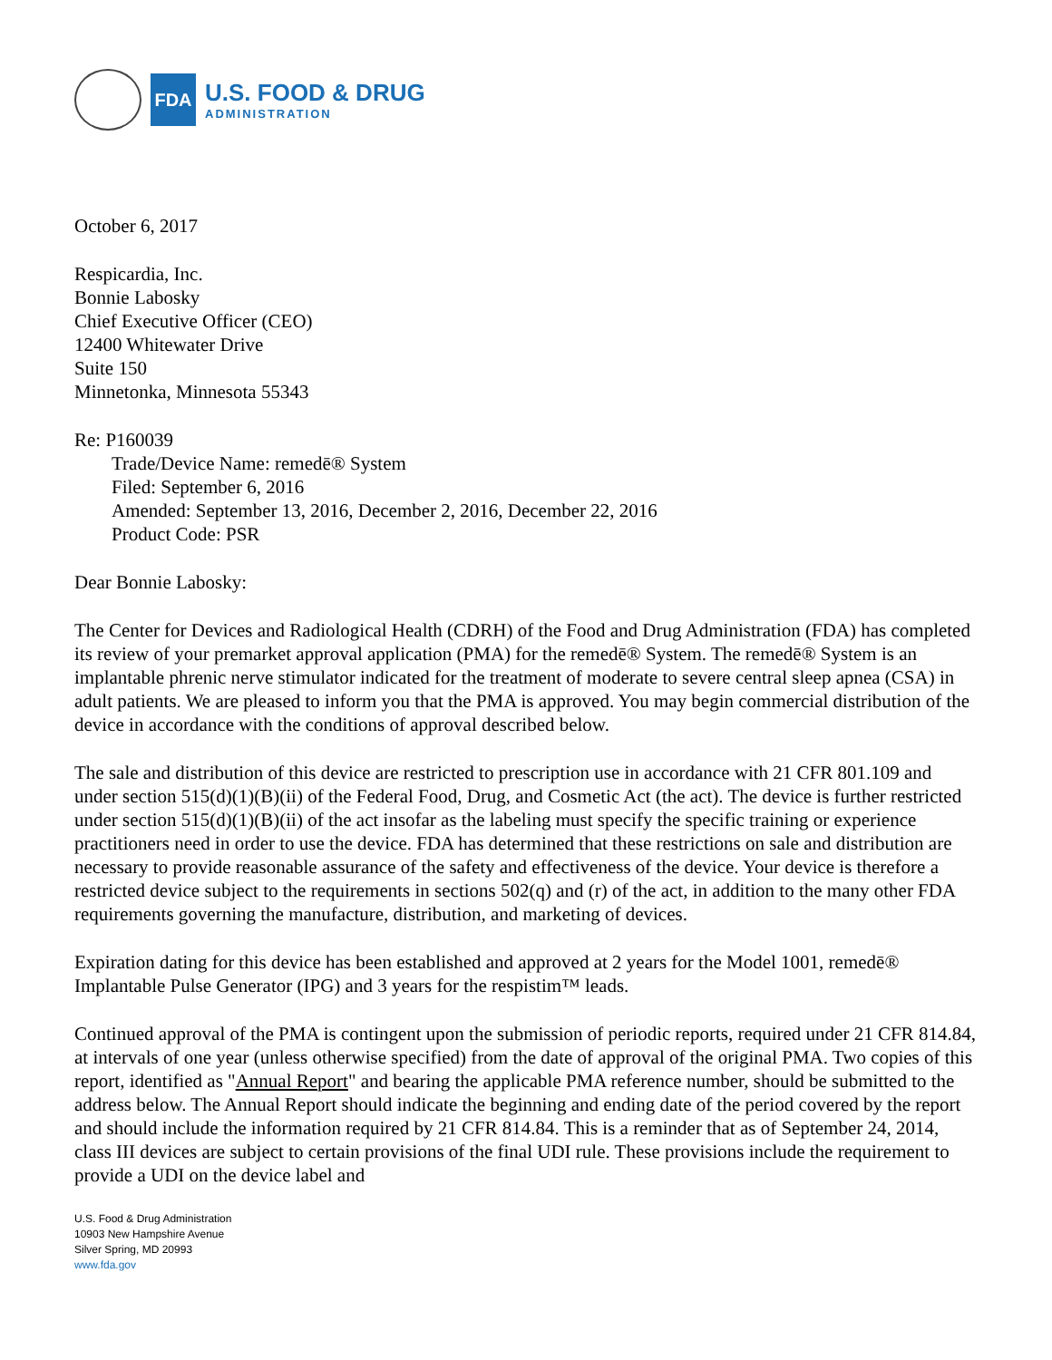FDA
U.S. FOOD & DRUG
ADMINISTRATION
October 6, 2017
Respicardia, Inc.
Bonnie Labosky
Chief Executive Officer (CEO)
12400 Whitewater Drive
Suite 150
Minnetonka, Minnesota 55343
Re: P160039
Trade/Device Name: remedē® System
Filed: September 6, 2016
Amended: September 13, 2016, December 2, 2016, December 22, 2016
Product Code: PSR
Dear Bonnie Labosky:
The Center for Devices and Radiological Health (CDRH) of the Food and Drug Administration (FDA) has completed its review of your premarket approval application (PMA) for the remedē® System. The remedē® System is an implantable phrenic nerve stimulator indicated for the treatment of moderate to severe central sleep apnea (CSA) in adult patients. We are pleased to inform you that the PMA is approved. You may begin commercial distribution of the device in accordance with the conditions of approval described below.
The sale and distribution of this device are restricted to prescription use in accordance with 21 CFR 801.109 and under section 515(d)(1)(B)(ii) of the Federal Food, Drug, and Cosmetic Act (the act). The device is further restricted under section 515(d)(1)(B)(ii) of the act insofar as the labeling must specify the specific training or experience practitioners need in order to use the device. FDA has determined that these restrictions on sale and distribution are necessary to provide reasonable assurance of the safety and effectiveness of the device. Your device is therefore a restricted device subject to the requirements in sections 502(q) and (r) of the act, in addition to the many other FDA requirements governing the manufacture, distribution, and marketing of devices.
Expiration dating for this device has been established and approved at 2 years for the Model 1001, remedē® Implantable Pulse Generator (IPG) and 3 years for the respistim™ leads.
Continued approval of the PMA is contingent upon the submission of periodic reports, required under 21 CFR 814.84, at intervals of one year (unless otherwise specified) from the date of approval of the original PMA. Two copies of this report, identified as "Annual Report" and bearing the applicable PMA reference number, should be submitted to the address below. The Annual Report should indicate the beginning and ending date of the period covered by the report and should include the information required by 21 CFR 814.84. This is a reminder that as of September 24, 2014, class III devices are subject to certain provisions of the final UDI rule. These provisions include the requirement to provide a UDI on the device label and
U.S. Food & Drug Administration
10903 New Hampshire Avenue
Silver Spring, MD 20993
www.fda.gov